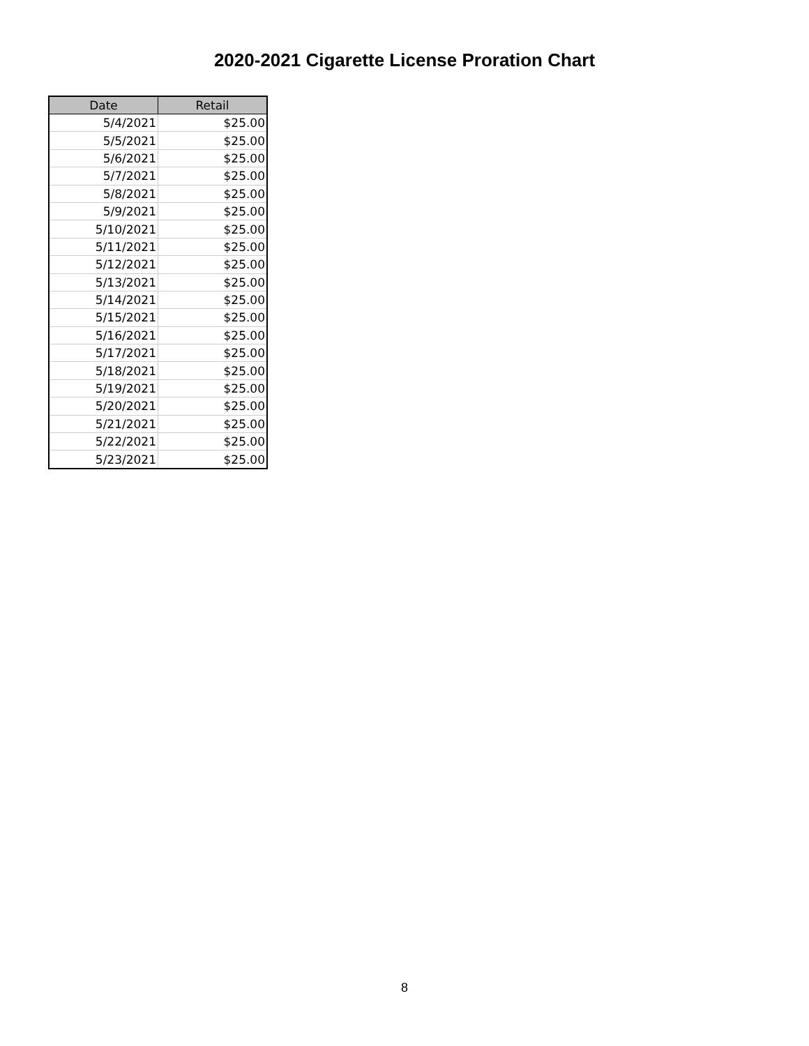2020-2021 Cigarette License Proration Chart
| Date | Retail |
| --- | --- |
| 5/4/2021 | $25.00 |
| 5/5/2021 | $25.00 |
| 5/6/2021 | $25.00 |
| 5/7/2021 | $25.00 |
| 5/8/2021 | $25.00 |
| 5/9/2021 | $25.00 |
| 5/10/2021 | $25.00 |
| 5/11/2021 | $25.00 |
| 5/12/2021 | $25.00 |
| 5/13/2021 | $25.00 |
| 5/14/2021 | $25.00 |
| 5/15/2021 | $25.00 |
| 5/16/2021 | $25.00 |
| 5/17/2021 | $25.00 |
| 5/18/2021 | $25.00 |
| 5/19/2021 | $25.00 |
| 5/20/2021 | $25.00 |
| 5/21/2021 | $25.00 |
| 5/22/2021 | $25.00 |
| 5/23/2021 | $25.00 |
8